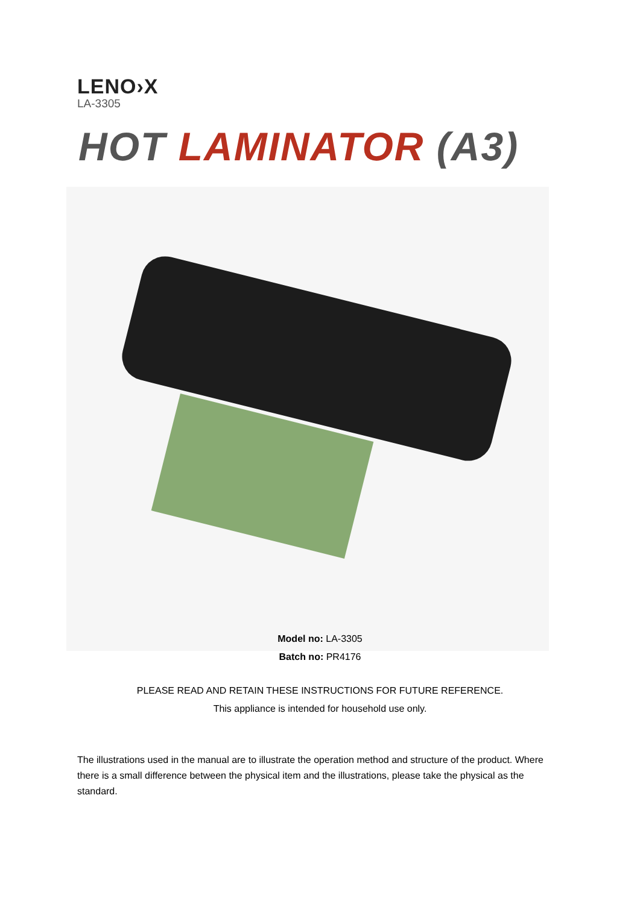LENO›X
LA-3305
HOT LAMINATOR (A3)
Model no: LA-3305
Batch no: PR4176
PLEASE READ AND RETAIN THESE INSTRUCTIONS FOR FUTURE REFERENCE.
This appliance is intended for household use only.
The illustrations used in the manual are to illustrate the operation method and structure of the product. Where there is a small difference between the physical item and the illustrations, please take the physical as the standard.